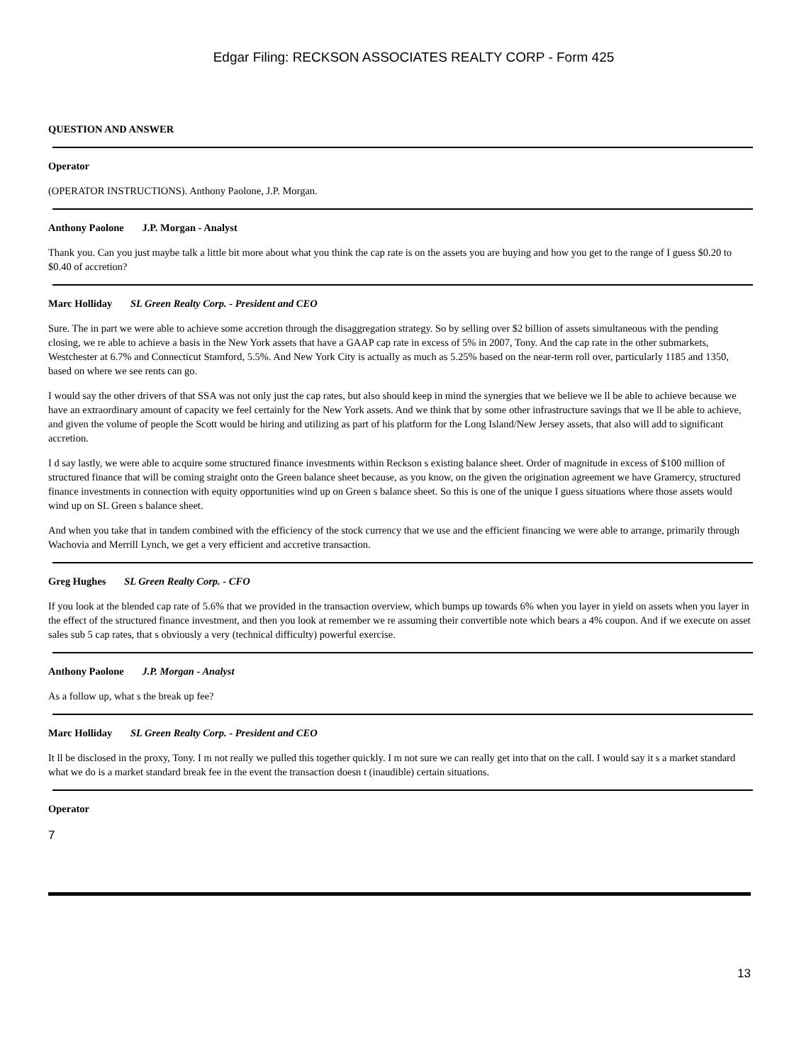Edgar Filing: RECKSON ASSOCIATES REALTY CORP - Form 425
QUESTION AND ANSWER
Operator
(OPERATOR INSTRUCTIONS). Anthony Paolone, J.P. Morgan.
Anthony Paolone J.P. Morgan - Analyst
Thank you. Can you just maybe talk a little bit more about what you think the cap rate is on the assets you are buying and how you get to the range of I guess $0.20 to $0.40 of accretion?
Marc Holliday SL Green Realty Corp. - President and CEO
Sure. The in part we were able to achieve some accretion through the disaggregation strategy. So by selling over $2 billion of assets simultaneous with the pending closing, we re able to achieve a basis in the New York assets that have a GAAP cap rate in excess of 5% in 2007, Tony. And the cap rate in the other submarkets, Westchester at 6.7% and Connecticut Stamford, 5.5%. And New York City is actually as much as 5.25% based on the near-term roll over, particularly 1185 and 1350, based on where we see rents can go.
I would say the other drivers of that SSA was not only just the cap rates, but also should keep in mind the synergies that we believe we ll be able to achieve because we have an extraordinary amount of capacity we feel certainly for the New York assets. And we think that by some other infrastructure savings that we ll be able to achieve, and given the volume of people the Scott would be hiring and utilizing as part of his platform for the Long Island/New Jersey assets, that also will add to significant accretion.
I d say lastly, we were able to acquire some structured finance investments within Reckson s existing balance sheet. Order of magnitude in excess of $100 million of structured finance that will be coming straight onto the Green balance sheet because, as you know, on the given the origination agreement we have Gramercy, structured finance investments in connection with equity opportunities wind up on Green s balance sheet. So this is one of the unique I guess situations where those assets would wind up on SL Green s balance sheet.
And when you take that in tandem combined with the efficiency of the stock currency that we use and the efficient financing we were able to arrange, primarily through Wachovia and Merrill Lynch, we get a very efficient and accretive transaction.
Greg Hughes SL Green Realty Corp. - CFO
If you look at the blended cap rate of 5.6% that we provided in the transaction overview, which bumps up towards 6% when you layer in yield on assets when you layer in the effect of the structured finance investment, and then you look at remember we re assuming their convertible note which bears a 4% coupon. And if we execute on asset sales sub 5 cap rates, that s obviously a very (technical difficulty) powerful exercise.
Anthony Paolone J.P. Morgan - Analyst
As a follow up, what s the break up fee?
Marc Holliday SL Green Realty Corp. - President and CEO
It ll be disclosed in the proxy, Tony. I m not really we pulled this together quickly. I m not sure we can really get into that on the call. I would say it s a market standard what we do is a market standard break fee in the event the transaction doesn t (inaudible) certain situations.
Operator
7
13